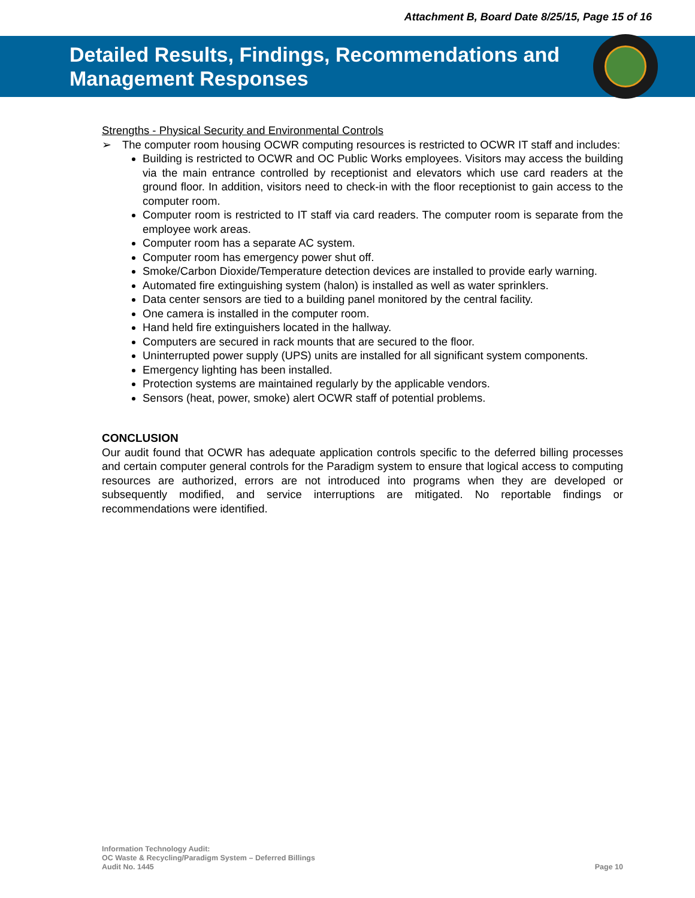Attachment B, Board Date 8/25/15, Page 15 of 16
Detailed Results, Findings, Recommendations and
Management Responses
Strengths - Physical Security and Environmental Controls
➢ The computer room housing OCWR computing resources is restricted to OCWR IT staff and includes:
Building is restricted to OCWR and OC Public Works employees. Visitors may access the building via the main entrance controlled by receptionist and elevators which use card readers at the ground floor. In addition, visitors need to check-in with the floor receptionist to gain access to the computer room.
Computer room is restricted to IT staff via card readers. The computer room is separate from the employee work areas.
Computer room has a separate AC system.
Computer room has emergency power shut off.
Smoke/Carbon Dioxide/Temperature detection devices are installed to provide early warning.
Automated fire extinguishing system (halon) is installed as well as water sprinklers.
Data center sensors are tied to a building panel monitored by the central facility.
One camera is installed in the computer room.
Hand held fire extinguishers located in the hallway.
Computers are secured in rack mounts that are secured to the floor.
Uninterrupted power supply (UPS) units are installed for all significant system components.
Emergency lighting has been installed.
Protection systems are maintained regularly by the applicable vendors.
Sensors (heat, power, smoke) alert OCWR staff of potential problems.
CONCLUSION
Our audit found that OCWR has adequate application controls specific to the deferred billing processes and certain computer general controls for the Paradigm system to ensure that logical access to computing resources are authorized, errors are not introduced into programs when they are developed or subsequently modified, and service interruptions are mitigated. No reportable findings or recommendations were identified.
Information Technology Audit:
OC Waste & Recycling/Paradigm System – Deferred Billings
Audit No. 1445
Page 10